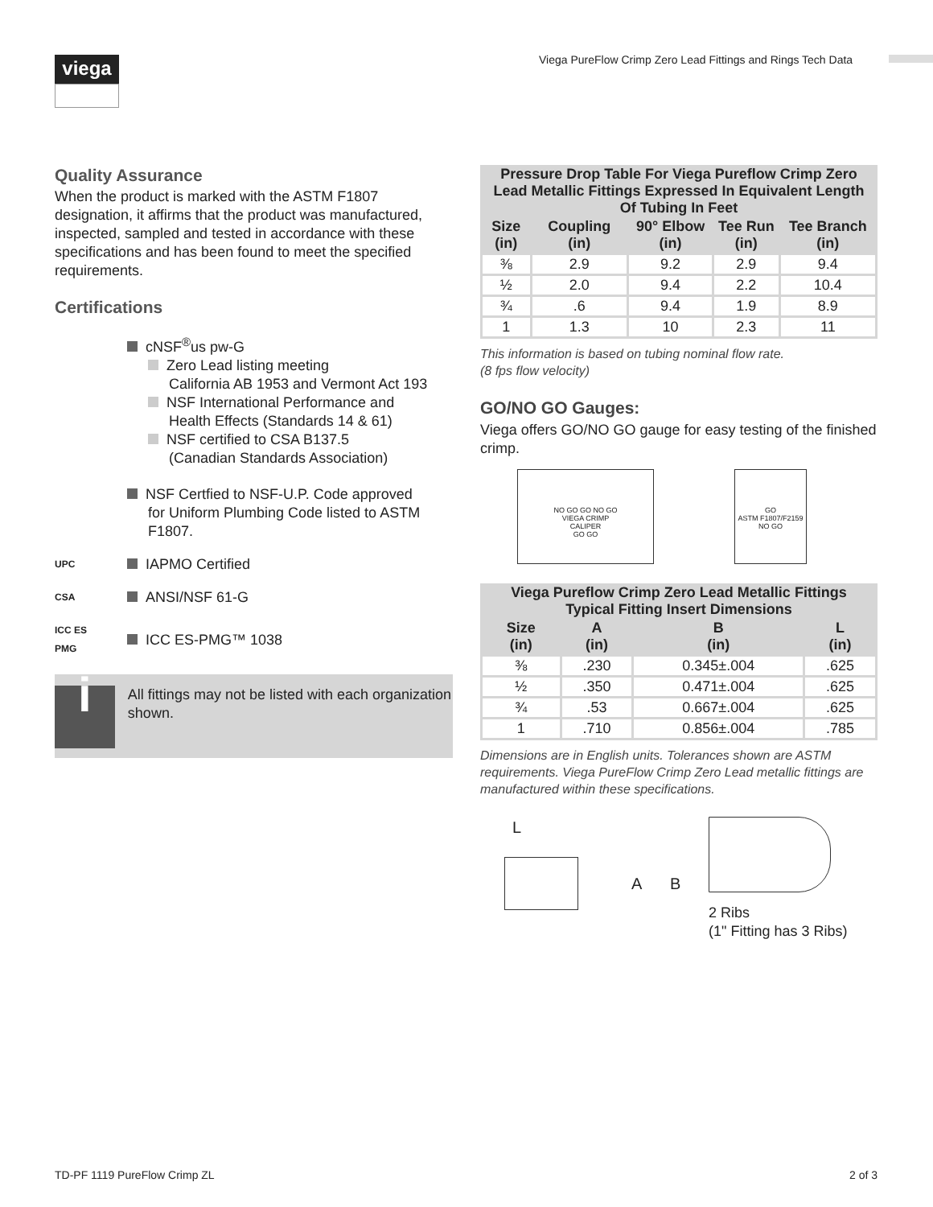viega
Viega PureFlow Crimp Zero Lead Fittings and Rings Tech Data
Quality Assurance
When the product is marked with the ASTM F1807 designation, it affirms that the product was manufactured, inspected, sampled and tested in accordance with these specifications and has been found to meet the specified requirements.
Certifications
cNSF<sup>®</sup>us pw-G
Zero Lead listing meeting
California AB 1953 and Vermont Act 193
NSF International Performance and
Health Effects (Standards 14 & 61)
NSF certified to CSA B137.5
(Canadian Standards Association)
NSF Certfied to NSF-U.P. Code approved
for Uniform Plumbing Code listed to ASTM
F1807.
UPC
IAPMO Certified
CSA
ANSI/NSF 61-G
ICC ES PMG
ICC ES-PMG™ 1038
i
All fittings may not be listed with each organization shown.
| Pressure Drop Table For Viega Pureflow Crimp Zero Lead Metallic Fittings Expressed In Equivalent Length Of Tubing In Feet | | | | |
| --- | --- | --- | --- | --- |
| Size (in) | Coupling (in) | 90° Elbow (in) | Tee Run (in) | Tee Branch (in) |
| ⅜ | 2.9 | 9.2 | 2.9 | 9.4 |
| ½ | 2.0 | 9.4 | 2.2 | 10.4 |
| ¾ | .6 | 9.4 | 1.9 | 8.9 |
| 1 | 1.3 | 10 | 2.3 | 11 |
This information is based on tubing nominal flow rate.
(8 fps flow velocity)
GO/NO GO Gauges:
Viega offers GO/NO GO gauge for easy testing of the finished crimp.
NO GO GO NO GO
VIEGA CRIMP
CALIPER
GO GO
GO
ASTM F1807/F2159
NO GO
| Viega Pureflow Crimp Zero Lead Metallic Fittings Typical Fitting Insert Dimensions | | | |
| --- | --- | --- | --- |
| Size (in) | A (in) | B (in) | L (in) |
| ⅜ | .230 | 0.345±.004 | .625 |
| ½ | .350 | 0.471±.004 | .625 |
| ¾ | .53 | 0.667±.004 | .625 |
| 1 | .710 | 0.856±.004 | .785 |
Dimensions are in English units. Tolerances shown are ASTM requirements. Viega PureFlow Crimp Zero Lead metallic fittings are manufactured within these specifications.
L
A B
2 Ribs
(1" Fitting has 3 Ribs)
TD-PF 1119 PureFlow Crimp ZL 2 of 3